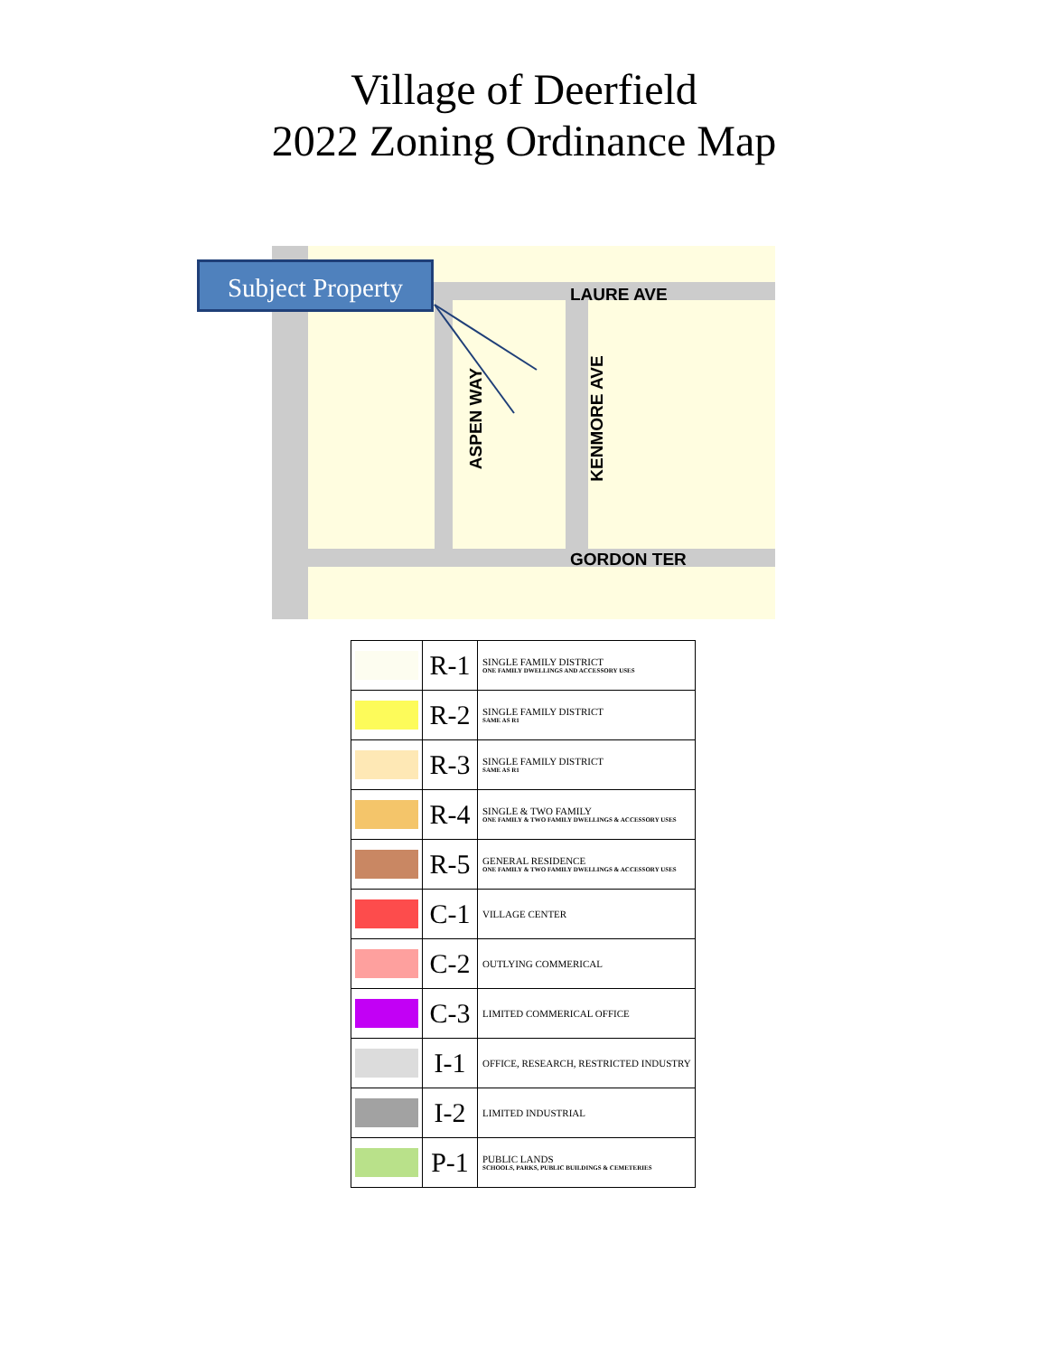Village of Deerfield
2022 Zoning Ordinance Map
Subject Property
LAURE AVE
GORDON TER
ASPEN WAY KENMORE AVE
| | R-1 | SINGLE FAMILY DISTRICT ONE FAMILY DWELLINGS AND ACCESSORY USES |
| | R-2 | SINGLE FAMILY DISTRICT SAME AS R1 |
| | R-3 | SINGLE FAMILY DISTRICT SAME AS R1 |
| | R-4 | SINGLE & TWO FAMILY ONE FAMILY & TWO FAMILY DWELLINGS & ACCESSORY USES |
| | R-5 | GENERAL RESIDENCE ONE FAMILY & TWO FAMILY DWELLINGS & ACCESSORY USES |
| | C-1 | VILLAGE CENTER |
| | C-2 | OUTLYING COMMERICAL |
| | C-3 | LIMITED COMMERICAL OFFICE |
| | I-1 | OFFICE, RESEARCH, RESTRICTED INDUSTRY |
| | I-2 | LIMITED INDUSTRIAL |
| | P-1 | PUBLIC LANDS SCHOOLS, PARKS, PUBLIC BUILDINGS & CEMETERIES |